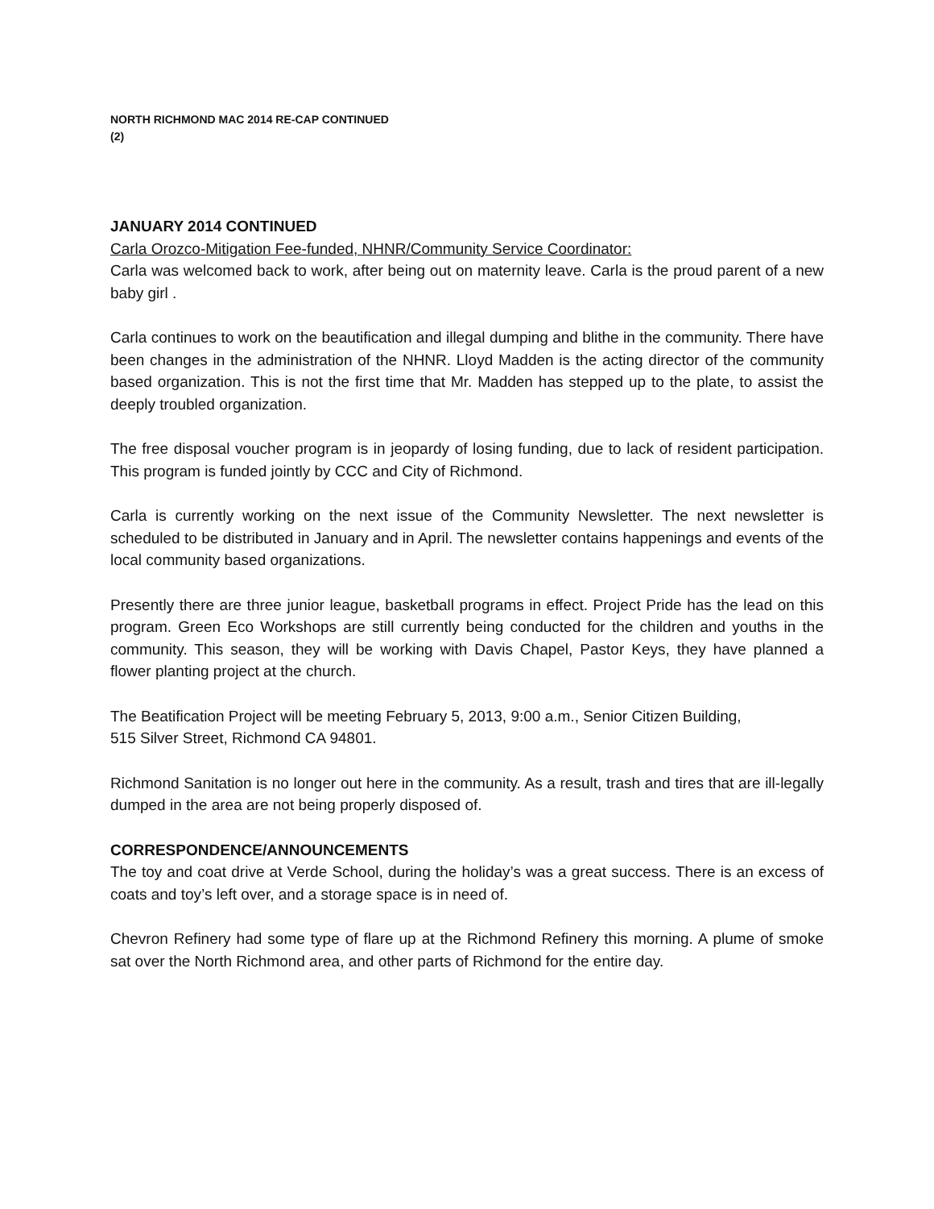NORTH RICHMOND MAC 2014 RE-CAP CONTINUED
(2)
JANUARY 2014 CONTINUED
Carla Orozco-Mitigation Fee-funded, NHNR/Community Service Coordinator:
Carla was welcomed back to work, after being out on maternity leave. Carla is the proud parent of a new baby girl .
Carla continues to work on the beautification and illegal dumping and blithe in the community. There have been changes in the administration of the NHNR. Lloyd Madden is the acting director of the community based organization. This is not the first time that Mr. Madden has stepped up to the plate, to assist the deeply troubled organization.
The free disposal voucher program is in jeopardy of losing funding, due to lack of resident participation. This program is funded jointly by CCC and City of Richmond.
Carla is currently working on the next issue of the Community Newsletter. The next newsletter is scheduled to be distributed in January and in April. The newsletter contains happenings and events of the local community based organizations.
Presently there are three junior league, basketball programs in effect. Project Pride has the lead on this program. Green Eco Workshops are still currently being conducted for the children and youths in the community. This season, they will be working with Davis Chapel, Pastor Keys, they have planned a flower planting project at the church.
The Beatification Project will be meeting February 5, 2013, 9:00 a.m., Senior Citizen Building,
515 Silver Street, Richmond CA 94801.
Richmond Sanitation is no longer out here in the community. As a result, trash and tires that are ill-legally dumped in the area are not being properly disposed of.
CORRESPONDENCE/ANNOUNCEMENTS
The toy and coat drive at Verde School, during the holiday’s was a great success. There is an excess of coats and toy’s left over, and a storage space is in need of.
Chevron Refinery had some type of flare up at the Richmond Refinery this morning. A plume of smoke sat over the North Richmond area, and other parts of Richmond for the entire day.